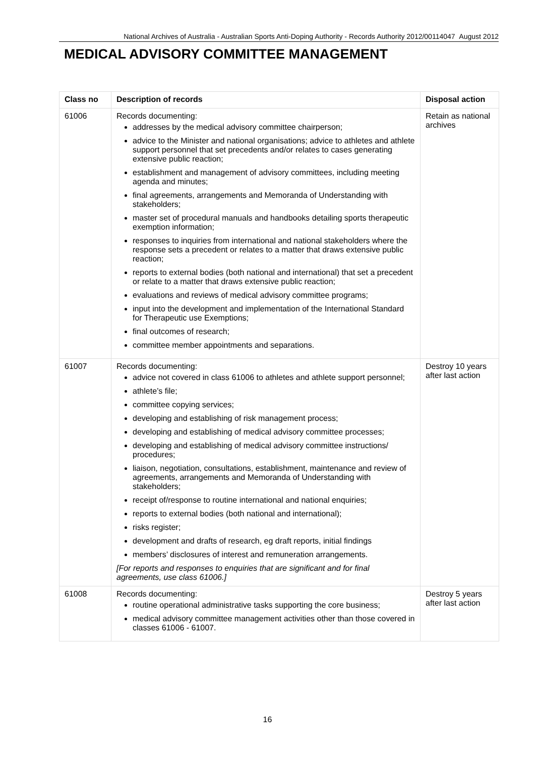National Archives of Australia - Australian Sports Anti-Doping Authority - Records Authority 2012/00114047 August 2012
MEDICAL ADVISORY COMMITTEE MANAGEMENT
| Class no | Description of records | Disposal action |
| --- | --- | --- |
| 61006 | Records documenting: addresses by the medical advisory committee chairperson; advice to the Minister and national organisations; advice to athletes and athlete support personnel that set precedents and/or relates to cases generating extensive public reaction; establishment and management of advisory committees, including meeting agenda and minutes; final agreements, arrangements and Memoranda of Understanding with stakeholders; master set of procedural manuals and handbooks detailing sports therapeutic exemption information; responses to inquiries from international and national stakeholders where the response sets a precedent or relates to a matter that draws extensive public reaction; reports to external bodies (both national and international) that set a precedent or relate to a matter that draws extensive public reaction; evaluations and reviews of medical advisory committee programs; input into the development and implementation of the International Standard for Therapeutic use Exemptions; final outcomes of research; committee member appointments and separations. | Retain as national archives |
| 61007 | Records documenting: advice not covered in class 61006 to athletes and athlete support personnel; athlete’s file; committee copying services; developing and establishing of risk management process; developing and establishing of medical advisory committee processes; developing and establishing of medical advisory committee instructions/ procedures; liaison, negotiation, consultations, establishment, maintenance and review of agreements, arrangements and Memoranda of Understanding with stakeholders; receipt of/response to routine international and national enquiries; reports to external bodies (both national and international); risks register; development and drafts of research, eg draft reports, initial findings members’ disclosures of interest and remuneration arrangements. [For reports and responses to enquiries that are significant and for final agreements, use class 61006.] | Destroy 10 years after last action |
| 61008 | Records documenting: routine operational administrative tasks supporting the core business; medical advisory committee management activities other than those covered in classes 61006 - 61007. | Destroy 5 years after last action |
16